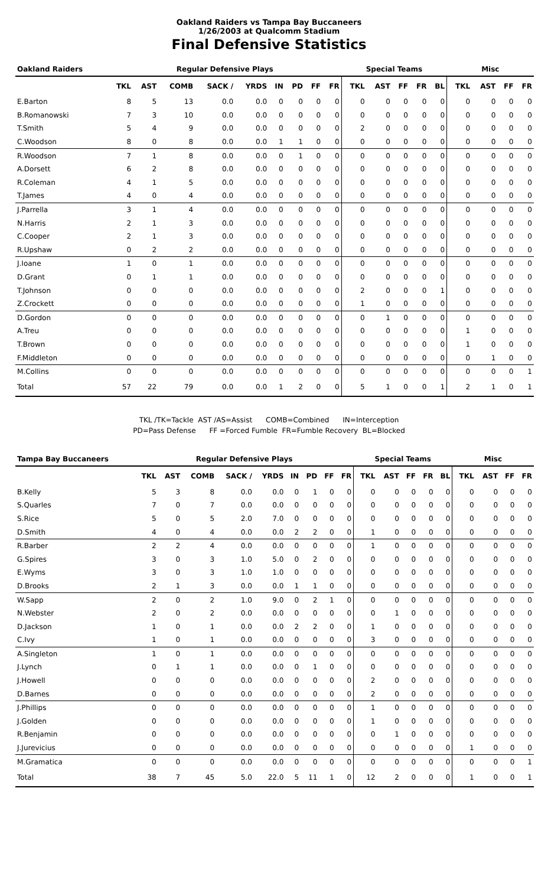Oakland Raiders vs Tampa Bay Buccaneers
1/26/2003 at Qualcomm Stadium
Final Defensive Statistics
| Oakland Raiders | Regular Defensive Plays | | | | | | | | | Special Teams | | | | | Misc | | | |
| --- | --- | --- | --- | --- | --- | --- | --- | --- | --- | --- | --- | --- | --- | --- | --- | --- | --- | --- |
| | TKL | AST | COMB | SACK / | YRDS | IN | PD | FF | FR | TKL | AST | FF | FR | BL | TKL | AST | FF | FR |
| E.Barton | 8 | 5 | 13 | 0.0 | 0.0 | 0 | 0 | 0 | 0 | 0 | 0 | 0 | 0 | 0 | 0 | 0 | 0 | 0 |
| B.Romanowski | 7 | 3 | 10 | 0.0 | 0.0 | 0 | 0 | 0 | 0 | 0 | 0 | 0 | 0 | 0 | 0 | 0 | 0 | 0 |
| T.Smith | 5 | 4 | 9 | 0.0 | 0.0 | 0 | 0 | 0 | 0 | 2 | 0 | 0 | 0 | 0 | 0 | 0 | 0 | 0 |
| C.Woodson | 8 | 0 | 8 | 0.0 | 0.0 | 1 | 1 | 0 | 0 | 0 | 0 | 0 | 0 | 0 | 0 | 0 | 0 | 0 |
| R.Woodson | 7 | 1 | 8 | 0.0 | 0.0 | 0 | 1 | 0 | 0 | 0 | 0 | 0 | 0 | 0 | 0 | 0 | 0 | 0 |
| A.Dorsett | 6 | 2 | 8 | 0.0 | 0.0 | 0 | 0 | 0 | 0 | 0 | 0 | 0 | 0 | 0 | 0 | 0 | 0 | 0 |
| R.Coleman | 4 | 1 | 5 | 0.0 | 0.0 | 0 | 0 | 0 | 0 | 0 | 0 | 0 | 0 | 0 | 0 | 0 | 0 | 0 |
| T.James | 4 | 0 | 4 | 0.0 | 0.0 | 0 | 0 | 0 | 0 | 0 | 0 | 0 | 0 | 0 | 0 | 0 | 0 | 0 |
| J.Parrella | 3 | 1 | 4 | 0.0 | 0.0 | 0 | 0 | 0 | 0 | 0 | 0 | 0 | 0 | 0 | 0 | 0 | 0 | 0 |
| N.Harris | 2 | 1 | 3 | 0.0 | 0.0 | 0 | 0 | 0 | 0 | 0 | 0 | 0 | 0 | 0 | 0 | 0 | 0 | 0 |
| C.Cooper | 2 | 1 | 3 | 0.0 | 0.0 | 0 | 0 | 0 | 0 | 0 | 0 | 0 | 0 | 0 | 0 | 0 | 0 | 0 |
| R.Upshaw | 0 | 2 | 2 | 0.0 | 0.0 | 0 | 0 | 0 | 0 | 0 | 0 | 0 | 0 | 0 | 0 | 0 | 0 | 0 |
| J.Ioane | 1 | 0 | 1 | 0.0 | 0.0 | 0 | 0 | 0 | 0 | 0 | 0 | 0 | 0 | 0 | 0 | 0 | 0 | 0 |
| D.Grant | 0 | 1 | 1 | 0.0 | 0.0 | 0 | 0 | 0 | 0 | 0 | 0 | 0 | 0 | 0 | 0 | 0 | 0 | 0 |
| T.Johnson | 0 | 0 | 0 | 0.0 | 0.0 | 0 | 0 | 0 | 0 | 2 | 0 | 0 | 0 | 1 | 0 | 0 | 0 | 0 |
| Z.Crockett | 0 | 0 | 0 | 0.0 | 0.0 | 0 | 0 | 0 | 0 | 1 | 0 | 0 | 0 | 0 | 0 | 0 | 0 | 0 |
| D.Gordon | 0 | 0 | 0 | 0.0 | 0.0 | 0 | 0 | 0 | 0 | 0 | 1 | 0 | 0 | 0 | 0 | 0 | 0 | 0 |
| A.Treu | 0 | 0 | 0 | 0.0 | 0.0 | 0 | 0 | 0 | 0 | 0 | 0 | 0 | 0 | 0 | 1 | 0 | 0 | 0 |
| T.Brown | 0 | 0 | 0 | 0.0 | 0.0 | 0 | 0 | 0 | 0 | 0 | 0 | 0 | 0 | 0 | 1 | 0 | 0 | 0 |
| F.Middleton | 0 | 0 | 0 | 0.0 | 0.0 | 0 | 0 | 0 | 0 | 0 | 0 | 0 | 0 | 0 | 0 | 1 | 0 | 0 |
| M.Collins | 0 | 0 | 0 | 0.0 | 0.0 | 0 | 0 | 0 | 0 | 0 | 0 | 0 | 0 | 0 | 0 | 0 | 0 | 1 |
| Total | 57 | 22 | 79 | 0.0 | 0.0 | 1 | 2 | 0 | 0 | 5 | 1 | 0 | 0 | 1 | 2 | 1 | 0 | 1 |
TKL /TK=Tackle AST /AS=Assist COMB=Combined IN=Interception
PD=Pass Defense FF =Forced Fumble FR=Fumble Recovery BL=Blocked
| Tampa Bay Buccaneers | Regular Defensive Plays | | | | | | | | | Special Teams | | | | | Misc | | | |
| --- | --- | --- | --- | --- | --- | --- | --- | --- | --- | --- | --- | --- | --- | --- | --- | --- | --- | --- |
| | TKL | AST | COMB | SACK / | YRDS | IN | PD | FF | FR | TKL | AST | FF | FR | BL | TKL | AST | FF | FR |
| B.Kelly | 5 | 3 | 8 | 0.0 | 0.0 | 0 | 1 | 0 | 0 | 0 | 0 | 0 | 0 | 0 | 0 | 0 | 0 | 0 |
| S.Quarles | 7 | 0 | 7 | 0.0 | 0.0 | 0 | 0 | 0 | 0 | 0 | 0 | 0 | 0 | 0 | 0 | 0 | 0 | 0 |
| S.Rice | 5 | 0 | 5 | 2.0 | 7.0 | 0 | 0 | 0 | 0 | 0 | 0 | 0 | 0 | 0 | 0 | 0 | 0 | 0 |
| D.Smith | 4 | 0 | 4 | 0.0 | 0.0 | 2 | 2 | 0 | 0 | 1 | 0 | 0 | 0 | 0 | 0 | 0 | 0 | 0 |
| R.Barber | 2 | 2 | 4 | 0.0 | 0.0 | 0 | 0 | 0 | 0 | 1 | 0 | 0 | 0 | 0 | 0 | 0 | 0 | 0 |
| G.Spires | 3 | 0 | 3 | 1.0 | 5.0 | 0 | 2 | 0 | 0 | 0 | 0 | 0 | 0 | 0 | 0 | 0 | 0 | 0 |
| E.Wyms | 3 | 0 | 3 | 1.0 | 1.0 | 0 | 0 | 0 | 0 | 0 | 0 | 0 | 0 | 0 | 0 | 0 | 0 | 0 |
| D.Brooks | 2 | 1 | 3 | 0.0 | 0.0 | 1 | 1 | 0 | 0 | 0 | 0 | 0 | 0 | 0 | 0 | 0 | 0 | 0 |
| W.Sapp | 2 | 0 | 2 | 1.0 | 9.0 | 0 | 2 | 1 | 0 | 0 | 0 | 0 | 0 | 0 | 0 | 0 | 0 | 0 |
| N.Webster | 2 | 0 | 2 | 0.0 | 0.0 | 0 | 0 | 0 | 0 | 0 | 1 | 0 | 0 | 0 | 0 | 0 | 0 | 0 |
| D.Jackson | 1 | 0 | 1 | 0.0 | 0.0 | 2 | 2 | 0 | 0 | 1 | 0 | 0 | 0 | 0 | 0 | 0 | 0 | 0 |
| C.Ivy | 1 | 0 | 1 | 0.0 | 0.0 | 0 | 0 | 0 | 0 | 3 | 0 | 0 | 0 | 0 | 0 | 0 | 0 | 0 |
| A.Singleton | 1 | 0 | 1 | 0.0 | 0.0 | 0 | 0 | 0 | 0 | 0 | 0 | 0 | 0 | 0 | 0 | 0 | 0 | 0 |
| J.Lynch | 0 | 1 | 1 | 0.0 | 0.0 | 0 | 1 | 0 | 0 | 0 | 0 | 0 | 0 | 0 | 0 | 0 | 0 | 0 |
| J.Howell | 0 | 0 | 0 | 0.0 | 0.0 | 0 | 0 | 0 | 0 | 2 | 0 | 0 | 0 | 0 | 0 | 0 | 0 | 0 |
| D.Barnes | 0 | 0 | 0 | 0.0 | 0.0 | 0 | 0 | 0 | 0 | 2 | 0 | 0 | 0 | 0 | 0 | 0 | 0 | 0 |
| J.Phillips | 0 | 0 | 0 | 0.0 | 0.0 | 0 | 0 | 0 | 0 | 1 | 0 | 0 | 0 | 0 | 0 | 0 | 0 | 0 |
| J.Golden | 0 | 0 | 0 | 0.0 | 0.0 | 0 | 0 | 0 | 0 | 1 | 0 | 0 | 0 | 0 | 0 | 0 | 0 | 0 |
| R.Benjamin | 0 | 0 | 0 | 0.0 | 0.0 | 0 | 0 | 0 | 0 | 0 | 1 | 0 | 0 | 0 | 0 | 0 | 0 | 0 |
| J.Jurevicius | 0 | 0 | 0 | 0.0 | 0.0 | 0 | 0 | 0 | 0 | 0 | 0 | 0 | 0 | 0 | 1 | 0 | 0 | 0 |
| M.Gramatica | 0 | 0 | 0 | 0.0 | 0.0 | 0 | 0 | 0 | 0 | 0 | 0 | 0 | 0 | 0 | 0 | 0 | 0 | 1 |
| Total | 38 | 7 | 45 | 5.0 | 22.0 | 5 | 11 | 1 | 0 | 12 | 2 | 0 | 0 | 0 | 1 | 0 | 0 | 1 |